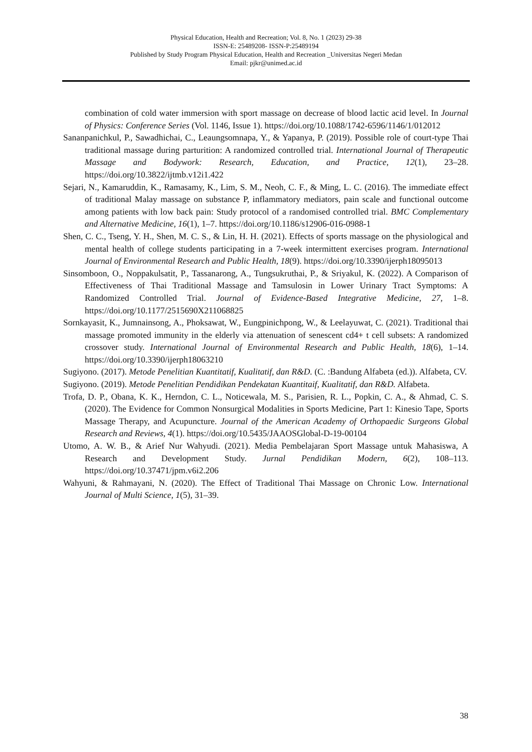Physical Education, Health and Recreation; Vol. 8, No. 1 (2023) 29-38
ISSN-E: 25489208- ISSN-P:25489194
Published by Study Program Physical Education, Health and Recreation _Universitas Negeri Medan
Email: pjkr@unimed.ac.id
combination of cold water immersion with sport massage on decrease of blood lactic acid level. In Journal of Physics: Conference Series (Vol. 1146, Issue 1). https://doi.org/10.1088/1742-6596/1146/1/012012
Sananpanichkul, P., Sawadhichai, C., Leaungsomnapa, Y., & Yapanya, P. (2019). Possible role of court-type Thai traditional massage during parturition: A randomized controlled trial. International Journal of Therapeutic Massage and Bodywork: Research, Education, and Practice, 12(1), 23–28. https://doi.org/10.3822/ijtmb.v12i1.422
Sejari, N., Kamaruddin, K., Ramasamy, K., Lim, S. M., Neoh, C. F., & Ming, L. C. (2016). The immediate effect of traditional Malay massage on substance P, inflammatory mediators, pain scale and functional outcome among patients with low back pain: Study protocol of a randomised controlled trial. BMC Complementary and Alternative Medicine, 16(1), 1–7. https://doi.org/10.1186/s12906-016-0988-1
Shen, C. C., Tseng, Y. H., Shen, M. C. S., & Lin, H. H. (2021). Effects of sports massage on the physiological and mental health of college students participating in a 7-week intermittent exercises program. International Journal of Environmental Research and Public Health, 18(9). https://doi.org/10.3390/ijerph18095013
Sinsomboon, O., Noppakulsatit, P., Tassanarong, A., Tungsukruthai, P., & Sriyakul, K. (2022). A Comparison of Effectiveness of Thai Traditional Massage and Tamsulosin in Lower Urinary Tract Symptoms: A Randomized Controlled Trial. Journal of Evidence-Based Integrative Medicine, 27, 1–8. https://doi.org/10.1177/2515690X211068825
Sornkayasit, K., Jumnainsong, A., Phoksawat, W., Eungpinichpong, W., & Leelayuwat, C. (2021). Traditional thai massage promoted immunity in the elderly via attenuation of senescent cd4+ t cell subsets: A randomized crossover study. International Journal of Environmental Research and Public Health, 18(6), 1–14. https://doi.org/10.3390/ijerph18063210
Sugiyono. (2017). Metode Penelitian Kuantitatif, Kualitatif, dan R&D. (C. :Bandung Alfabeta (ed.)). Alfabeta, CV.
Sugiyono. (2019). Metode Penelitian Pendidikan Pendekatan Kuantitaif, Kualitatif, dan R&D. Alfabeta.
Trofa, D. P., Obana, K. K., Herndon, C. L., Noticewala, M. S., Parisien, R. L., Popkin, C. A., & Ahmad, C. S. (2020). The Evidence for Common Nonsurgical Modalities in Sports Medicine, Part 1: Kinesio Tape, Sports Massage Therapy, and Acupuncture. Journal of the American Academy of Orthopaedic Surgeons Global Research and Reviews, 4(1). https://doi.org/10.5435/JAAOSGlobal-D-19-00104
Utomo, A. W. B., & Arief Nur Wahyudi. (2021). Media Pembelajaran Sport Massage untuk Mahasiswa, A Research and Development Study. Jurnal Pendidikan Modern, 6(2), 108–113. https://doi.org/10.37471/jpm.v6i2.206
Wahyuni, & Rahmayani, N. (2020). The Effect of Traditional Thai Massage on Chronic Low. International Journal of Multi Science, 1(5), 31–39.
38